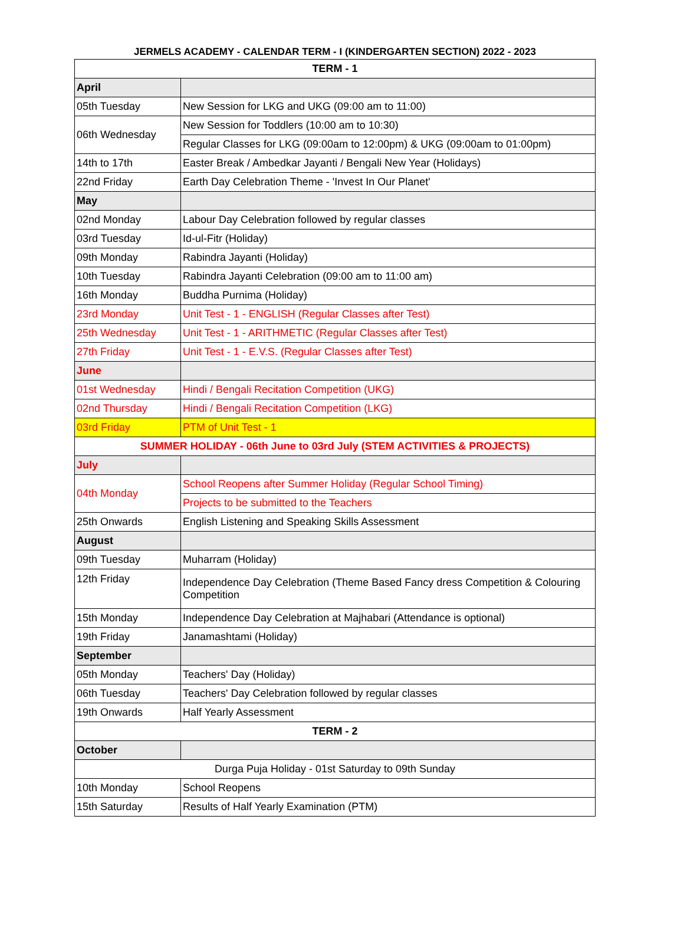JERMELS ACADEMY - CALENDAR TERM - I (KINDERGARTEN SECTION) 2022 - 2023
| TERM - 1 | |
| April | |
| 05th Tuesday | New Session for LKG and UKG (09:00 am to 11:00) |
| 06th Wednesday | New Session for Toddlers (10:00 am to 10:30) |
| | Regular Classes for LKG (09:00am to 12:00pm) & UKG (09:00am to 01:00pm) |
| 14th to 17th | Easter Break / Ambedkar Jayanti / Bengali New Year (Holidays) |
| 22nd Friday | Earth Day Celebration Theme - 'Invest In Our Planet' |
| May | |
| 02nd Monday | Labour Day Celebration followed by regular classes |
| 03rd Tuesday | Id-ul-Fitr (Holiday) |
| 09th Monday | Rabindra Jayanti (Holiday) |
| 10th Tuesday | Rabindra Jayanti Celebration (09:00 am to 11:00 am) |
| 16th Monday | Buddha Purnima (Holiday) |
| 23rd Monday | Unit Test - 1 - ENGLISH (Regular Classes after Test) |
| 25th Wednesday | Unit Test - 1 - ARITHMETIC (Regular Classes after Test) |
| 27th Friday | Unit Test - 1 - E.V.S. (Regular Classes after Test) |
| June | |
| 01st Wednesday | Hindi / Bengali Recitation Competition (UKG) |
| 02nd Thursday | Hindi / Bengali Recitation Competition (LKG) |
| 03rd Friday | PTM of Unit Test - 1 |
| SUMMER HOLIDAY - 06th June to 03rd July (STEM ACTIVITIES & PROJECTS) | |
| July | |
| 04th Monday | School Reopens after Summer Holiday (Regular School Timing) |
| | Projects to be submitted to the Teachers |
| 25th Onwards | English Listening and Speaking Skills Assessment |
| August | |
| 09th Tuesday | Muharram (Holiday) |
| 12th Friday | Independence Day Celebration (Theme Based Fancy dress Competition & Colouring Competition |
| 15th Monday | Independence Day Celebration at Majhabari (Attendance is optional) |
| 19th Friday | Janamashtami (Holiday) |
| September | |
| 05th Monday | Teachers' Day (Holiday) |
| 06th Tuesday | Teachers' Day Celebration followed by regular classes |
| 19th Onwards | Half Yearly Assessment |
| TERM - 2 | |
| October | |
| Durga Puja Holiday - 01st Saturday to 09th Sunday | |
| 10th Monday | School Reopens |
| 15th Saturday | Results of Half Yearly Examination (PTM) |